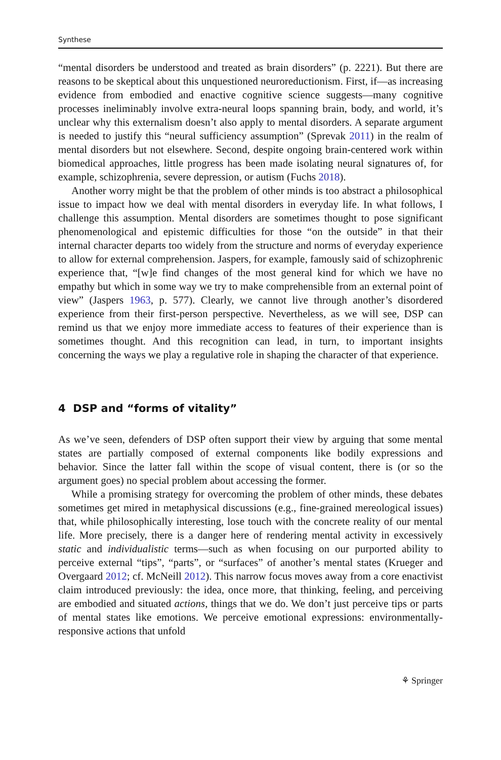Synthese
“mental disorders be understood and treated as brain disorders” (p. 2221). But there are reasons to be skeptical about this unquestioned neuroreductionism. First, if—as increasing evidence from embodied and enactive cognitive science suggests—many cognitive processes ineliminably involve extra-neural loops spanning brain, body, and world, it’s unclear why this externalism doesn’t also apply to mental disorders. A separate argument is needed to justify this “neural sufficiency assumption” (Sprevak 2011) in the realm of mental disorders but not elsewhere. Second, despite ongoing brain-centered work within biomedical approaches, little progress has been made isolating neural signatures of, for example, schizophrenia, severe depression, or autism (Fuchs 2018).
Another worry might be that the problem of other minds is too abstract a philosophical issue to impact how we deal with mental disorders in everyday life. In what follows, I challenge this assumption. Mental disorders are sometimes thought to pose significant phenomenological and epistemic difficulties for those “on the outside” in that their internal character departs too widely from the structure and norms of everyday experience to allow for external comprehension. Jaspers, for example, famously said of schizophrenic experience that, “[w]e find changes of the most general kind for which we have no empathy but which in some way we try to make comprehensible from an external point of view” (Jaspers 1963, p. 577). Clearly, we cannot live through another’s disordered experience from their first-person perspective. Nevertheless, as we will see, DSP can remind us that we enjoy more immediate access to features of their experience than is sometimes thought. And this recognition can lead, in turn, to important insights concerning the ways we play a regulative role in shaping the character of that experience.
4 DSP and “forms of vitality”
As we’ve seen, defenders of DSP often support their view by arguing that some mental states are partially composed of external components like bodily expressions and behavior. Since the latter fall within the scope of visual content, there is (or so the argument goes) no special problem about accessing the former.
While a promising strategy for overcoming the problem of other minds, these debates sometimes get mired in metaphysical discussions (e.g., fine-grained mereological issues) that, while philosophically interesting, lose touch with the concrete reality of our mental life. More precisely, there is a danger here of rendering mental activity in excessively static and individualistic terms—such as when focusing on our purported ability to perceive external “tips”, “parts”, or “surfaces” of another’s mental states (Krueger and Overgaard 2012; cf. McNeill 2012). This narrow focus moves away from a core enactivist claim introduced previously: the idea, once more, that thinking, feeling, and perceiving are embodied and situated actions, things that we do. We don’t just perceive tips or parts of mental states like emotions. We perceive emotional expressions: environmentally-responsive actions that unfold
⚘ Springer